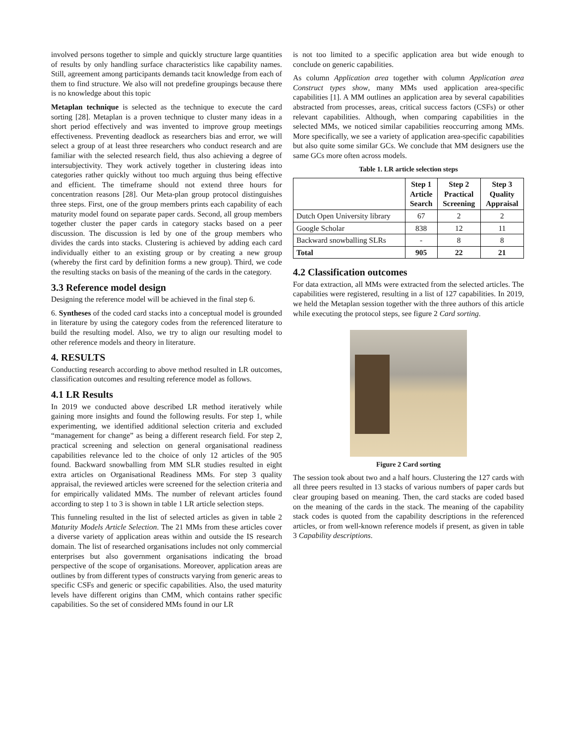involved persons together to simple and quickly structure large quantities of results by only handling surface characteristics like capability names. Still, agreement among participants demands tacit knowledge from each of them to find structure. We also will not predefine groupings because there is no knowledge about this topic
Metaplan technique is selected as the technique to execute the card sorting [28]. Metaplan is a proven technique to cluster many ideas in a short period effectively and was invented to improve group meetings effectiveness. Preventing deadlock as researchers bias and error, we will select a group of at least three researchers who conduct research and are familiar with the selected research field, thus also achieving a degree of intersubjectivity. They work actively together in clustering ideas into categories rather quickly without too much arguing thus being effective and efficient. The timeframe should not extend three hours for concentration reasons [28]. Our Meta-plan group protocol distinguishes three steps. First, one of the group members prints each capability of each maturity model found on separate paper cards. Second, all group members together cluster the paper cards in category stacks based on a peer discussion. The discussion is led by one of the group members who divides the cards into stacks. Clustering is achieved by adding each card individually either to an existing group or by creating a new group (whereby the first card by definition forms a new group). Third, we code the resulting stacks on basis of the meaning of the cards in the category.
3.3 Reference model design
Designing the reference model will be achieved in the final step 6.
6. Syntheses of the coded card stacks into a conceptual model is grounded in literature by using the category codes from the referenced literature to build the resulting model. Also, we try to align our resulting model to other reference models and theory in literature.
4. RESULTS
Conducting research according to above method resulted in LR outcomes, classification outcomes and resulting reference model as follows.
4.1 LR Results
In 2019 we conducted above described LR method iteratively while gaining more insights and found the following results. For step 1, while experimenting, we identified additional selection criteria and excluded “management for change” as being a different research field. For step 2, practical screening and selection on general organisational readiness capabilities relevance led to the choice of only 12 articles of the 905 found. Backward snowballing from MM SLR studies resulted in eight extra articles on Organisational Readiness MMs. For step 3 quality appraisal, the reviewed articles were screened for the selection criteria and for empirically validated MMs. The number of relevant articles found according to step 1 to 3 is shown in table 1 LR article selection steps.
This funneling resulted in the list of selected articles as given in table 2 Maturity Models Article Selection. The 21 MMs from these articles cover a diverse variety of application areas within and outside the IS research domain. The list of researched organisations includes not only commercial enterprises but also government organisations indicating the broad perspective of the scope of organisations. Moreover, application areas are outlines by from different types of constructs varying from generic areas to specific CSFs and generic or specific capabilities. Also, the used maturity levels have different origins than CMM, which contains rather specific capabilities. So the set of considered MMs found in our LR
is not too limited to a specific application area but wide enough to conclude on generic capabilities.
As column Application area together with column Application area Construct types show, many MMs used application area-specific capabilities [1]. A MM outlines an application area by several capabilities abstracted from processes, areas, critical success factors (CSFs) or other relevant capabilities. Although, when comparing capabilities in the selected MMs, we noticed similar capabilities reoccurring among MMs. More specifically, we see a variety of application area-specific capabilities but also quite some similar GCs. We conclude that MM designers use the same GCs more often across models.
Table 1. LR article selection steps
| | Step 1 Article Search | Step 2 Practical Screening | Step 3 Quality Appraisal |
| --- | --- | --- | --- |
| Dutch Open University library | 67 | 2 | 2 |
| Google Scholar | 838 | 12 | 11 |
| Backward snowballing SLRs | - | 8 | 8 |
| Total | 905 | 22 | 21 |
4.2 Classification outcomes
For data extraction, all MMs were extracted from the selected articles. The capabilities were registered, resulting in a list of 127 capabilities. In 2019, we held the Metaplan session together with the three authors of this article while executing the protocol steps, see figure 2 Card sorting.
Figure 2 Card sorting
The session took about two and a half hours. Clustering the 127 cards with all three peers resulted in 13 stacks of various numbers of paper cards but clear grouping based on meaning. Then, the card stacks are coded based on the meaning of the cards in the stack. The meaning of the capability stack codes is quoted from the capability descriptions in the referenced articles, or from well-known reference models if present, as given in table 3 Capability descriptions.